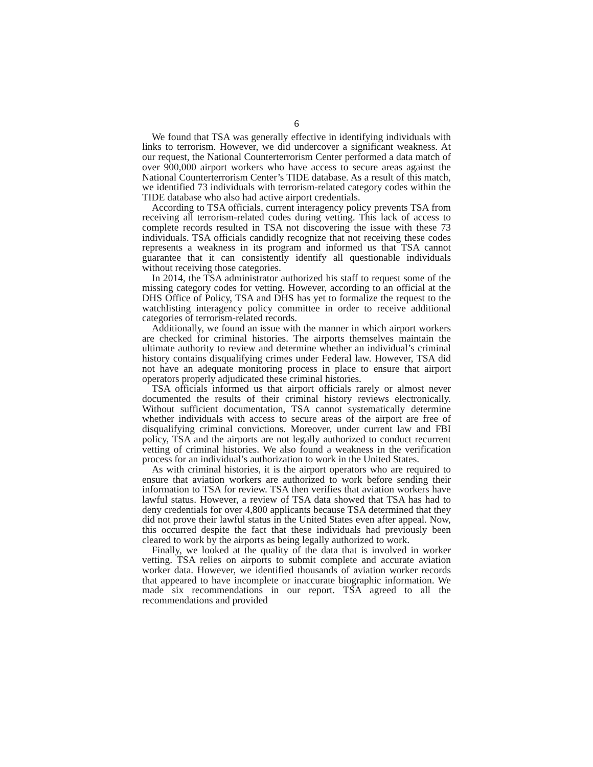6
We found that TSA was generally effective in identifying individuals with links to terrorism. However, we did undercover a significant weakness. At our request, the National Counterterrorism Center performed a data match of over 900,000 airport workers who have access to secure areas against the National Counterterrorism Center’s TIDE database. As a result of this match, we identified 73 individuals with terrorism-related category codes within the TIDE database who also had active airport credentials.
According to TSA officials, current interagency policy prevents TSA from receiving all terrorism-related codes during vetting. This lack of access to complete records resulted in TSA not discovering the issue with these 73 individuals. TSA officials candidly recognize that not receiving these codes represents a weakness in its program and informed us that TSA cannot guarantee that it can consistently identify all questionable individuals without receiving those categories.
In 2014, the TSA administrator authorized his staff to request some of the missing category codes for vetting. However, according to an official at the DHS Office of Policy, TSA and DHS has yet to formalize the request to the watchlisting interagency policy committee in order to receive additional categories of terrorism-related records.
Additionally, we found an issue with the manner in which airport workers are checked for criminal histories. The airports themselves maintain the ultimate authority to review and determine whether an individual’s criminal history contains disqualifying crimes under Federal law. However, TSA did not have an adequate monitoring process in place to ensure that airport operators properly adjudicated these criminal histories.
TSA officials informed us that airport officials rarely or almost never documented the results of their criminal history reviews electronically. Without sufficient documentation, TSA cannot systematically determine whether individuals with access to secure areas of the airport are free of disqualifying criminal convictions. Moreover, under current law and FBI policy, TSA and the airports are not legally authorized to conduct recurrent vetting of criminal histories. We also found a weakness in the verification process for an individual’s authorization to work in the United States.
As with criminal histories, it is the airport operators who are required to ensure that aviation workers are authorized to work before sending their information to TSA for review. TSA then verifies that aviation workers have lawful status. However, a review of TSA data showed that TSA has had to deny credentials for over 4,800 applicants because TSA determined that they did not prove their lawful status in the United States even after appeal. Now, this occurred despite the fact that these individuals had previously been cleared to work by the airports as being legally authorized to work.
Finally, we looked at the quality of the data that is involved in worker vetting. TSA relies on airports to submit complete and accurate aviation worker data. However, we identified thousands of aviation worker records that appeared to have incomplete or inaccurate biographic information. We made six recommendations in our report. TSA agreed to all the recommendations and provided